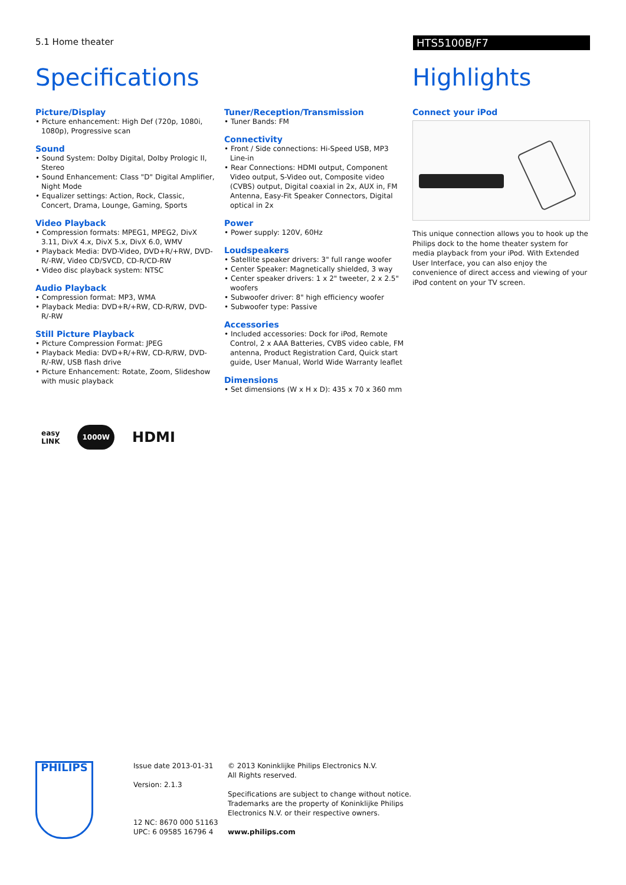5.1 Home theater
HTS5100B/F7
Specifications
Picture/Display
• Picture enhancement: High Def (720p, 1080i, 1080p), Progressive scan
Sound
• Sound System: Dolby Digital, Dolby Prologic II, Stereo
• Sound Enhancement: Class "D" Digital Amplifier, Night Mode
• Equalizer settings: Action, Rock, Classic, Concert, Drama, Lounge, Gaming, Sports
Video Playback
• Compression formats: MPEG1, MPEG2, DivX 3.11, DivX 4.x, DivX 5.x, DivX 6.0, WMV
• Playback Media: DVD-Video, DVD+R/+RW, DVD-R/-RW, Video CD/SVCD, CD-R/CD-RW
• Video disc playback system: NTSC
Audio Playback
• Compression format: MP3, WMA
• Playback Media: DVD+R/+RW, CD-R/RW, DVD-R/-RW
Still Picture Playback
• Picture Compression Format: JPEG
• Playback Media: DVD+R/+RW, CD-R/RW, DVD-R/-RW, USB flash drive
• Picture Enhancement: Rotate, Zoom, Slideshow with music playback
Tuner/Reception/Transmission
• Tuner Bands: FM
Connectivity
• Front / Side connections: Hi-Speed USB, MP3 Line-in
• Rear Connections: HDMI output, Component Video output, S-Video out, Composite video (CVBS) output, Digital coaxial in 2x, AUX in, FM Antenna, Easy-Fit Speaker Connectors, Digital optical in 2x
Power
• Power supply: 120V, 60Hz
Loudspeakers
• Satellite speaker drivers: 3" full range woofer
• Center Speaker: Magnetically shielded, 3 way
• Center speaker drivers: 1 x 2" tweeter, 2 x 2.5" woofers
• Subwoofer driver: 8" high efficiency woofer
• Subwoofer type: Passive
Accessories
• Included accessories: Dock for iPod, Remote Control, 2 x AAA Batteries, CVBS video cable, FM antenna, Product Registration Card, Quick start guide, User Manual, World Wide Warranty leaflet
Dimensions
• Set dimensions (W x H x D): 435 x 70 x 360 mm
Highlights
Connect your iPod
This unique connection allows you to hook up the Philips dock to the home theater system for media playback from your iPod. With Extended User Interface, you can also enjoy the convenience of direct access and viewing of your iPod content on your TV screen.
easy
LINK
1000W
HDMI
PHILIPS
Issue date 2013-01-31
Version: 2.1.3
12 NC: 8670 000 51163
UPC: 6 09585 16796 4
© 2013 Koninklijke Philips Electronics N.V.
All Rights reserved.
Specifications are subject to change without notice.
Trademarks are the property of Koninklijke Philips
Electronics N.V. or their respective owners.
www.philips.com